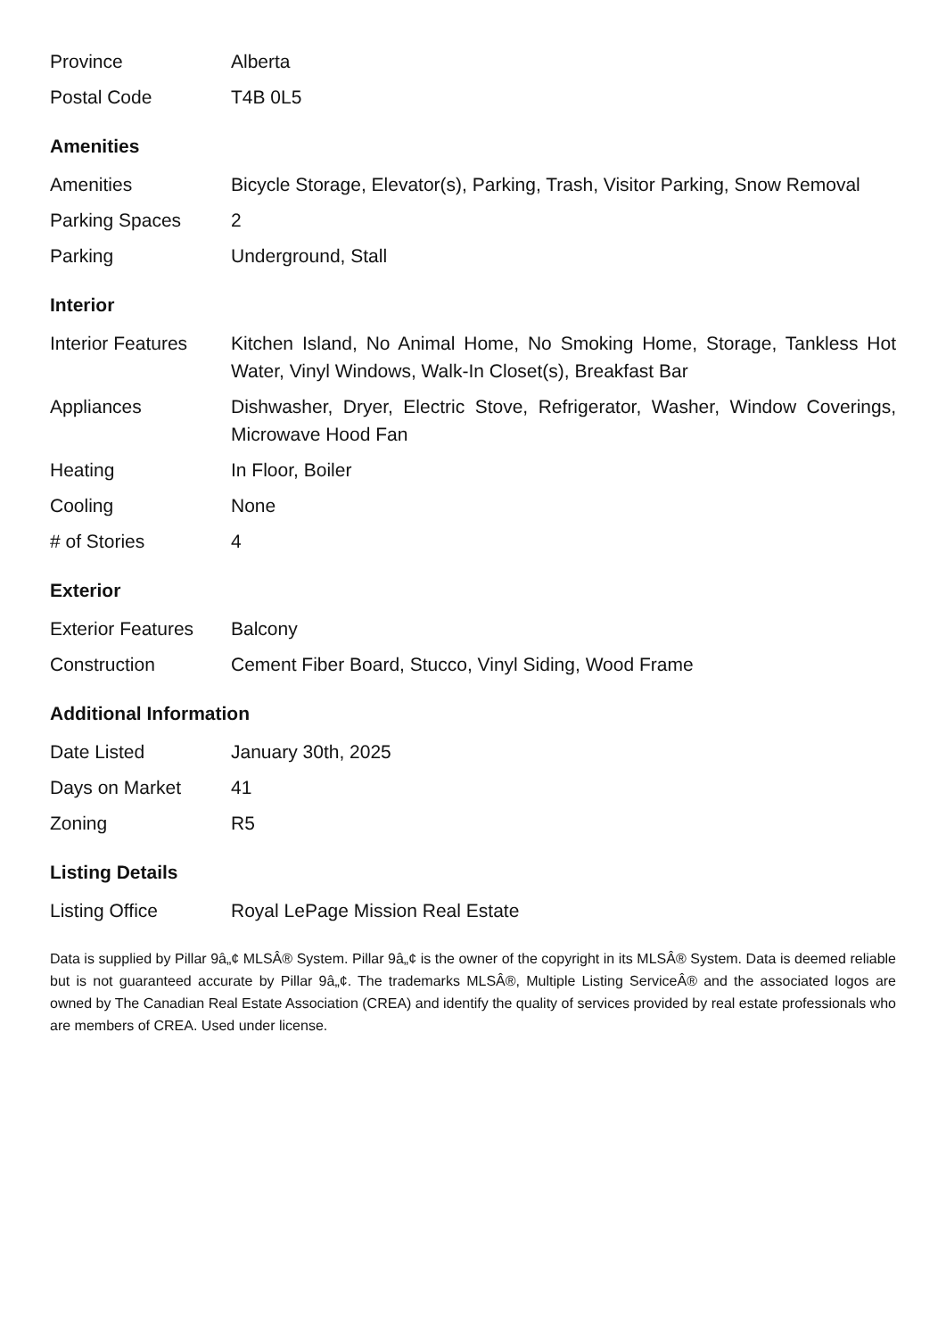| Province | Alberta |
| Postal Code | T4B 0L5 |
Amenities
| Amenities | Bicycle Storage, Elevator(s), Parking, Trash, Visitor Parking, Snow Removal |
| Parking Spaces | 2 |
| Parking | Underground, Stall |
Interior
| Interior Features | Kitchen Island, No Animal Home, No Smoking Home, Storage, Tankless Hot Water, Vinyl Windows, Walk-In Closet(s), Breakfast Bar |
| Appliances | Dishwasher, Dryer, Electric Stove, Refrigerator, Washer, Window Coverings, Microwave Hood Fan |
| Heating | In Floor, Boiler |
| Cooling | None |
| # of Stories | 4 |
Exterior
| Exterior Features | Balcony |
| Construction | Cement Fiber Board, Stucco, Vinyl Siding, Wood Frame |
Additional Information
| Date Listed | January 30th, 2025 |
| Days on Market | 41 |
| Zoning | R5 |
Listing Details
| Listing Office | Royal LePage Mission Real Estate |
Data is supplied by Pillar 9â„¢ MLSÂ® System. Pillar 9â„¢ is the owner of the copyright in its MLSÂ® System. Data is deemed reliable but is not guaranteed accurate by Pillar 9â„¢. The trademarks MLSÂ®, Multiple Listing ServiceÂ® and the associated logos are owned by The Canadian Real Estate Association (CREA) and identify the quality of services provided by real estate professionals who are members of CREA. Used under license.